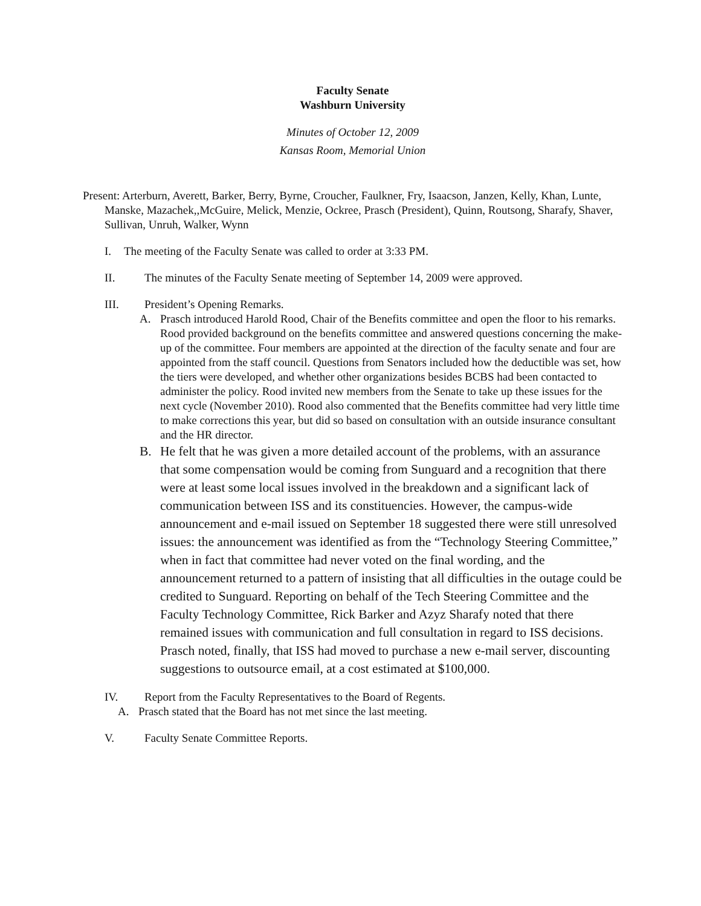Faculty Senate
Washburn University
Minutes of October 12, 2009
Kansas Room, Memorial Union
Present: Arterburn, Averett, Barker, Berry, Byrne, Croucher, Faulkner, Fry, Isaacson, Janzen, Kelly, Khan, Lunte, Manske, Mazachek,,McGuire, Melick, Menzie, Ockree, Prasch (President), Quinn, Routsong, Sharafy, Shaver, Sullivan, Unruh, Walker, Wynn
I. The meeting of the Faculty Senate was called to order at 3:33 PM.
II. The minutes of the Faculty Senate meeting of September 14, 2009 were approved.
III. President’s Opening Remarks.
A. Prasch introduced Harold Rood, Chair of the Benefits committee and open the floor to his remarks.
Rood provided background on the benefits committee and answered questions concerning the make-up of the committee. Four members are appointed at the direction of the faculty senate and four are appointed from the staff council. Questions from Senators included how the deductible was set, how the tiers were developed, and whether other organizations besides BCBS had been contacted to administer the policy. Rood invited new members from the Senate to take up these issues for the next cycle (November 2010). Rood also commented that the Benefits committee had very little time to make corrections this year, but did so based on consultation with an outside insurance consultant and the HR director.
B. He felt that he was given a more detailed account of the problems, with an assurance that some compensation would be coming from Sunguard and a recognition that there were at least some local issues involved in the breakdown and a significant lack of communication between ISS and its constituencies. However, the campus-wide announcement and e-mail issued on September 18 suggested there were still unresolved issues: the announcement was identified as from the “Technology Steering Committee,” when in fact that committee had never voted on the final wording, and the announcement returned to a pattern of insisting that all difficulties in the outage could be credited to Sunguard. Reporting on behalf of the Tech Steering Committee and the Faculty Technology Committee, Rick Barker and Azyz Sharafy noted that there remained issues with communication and full consultation in regard to ISS decisions. Prasch noted, finally, that ISS had moved to purchase a new e-mail server, discounting suggestions to outsource email, at a cost estimated at $100,000.
IV. Report from the Faculty Representatives to the Board of Regents.
A. Prasch stated that the Board has not met since the last meeting.
V. Faculty Senate Committee Reports.